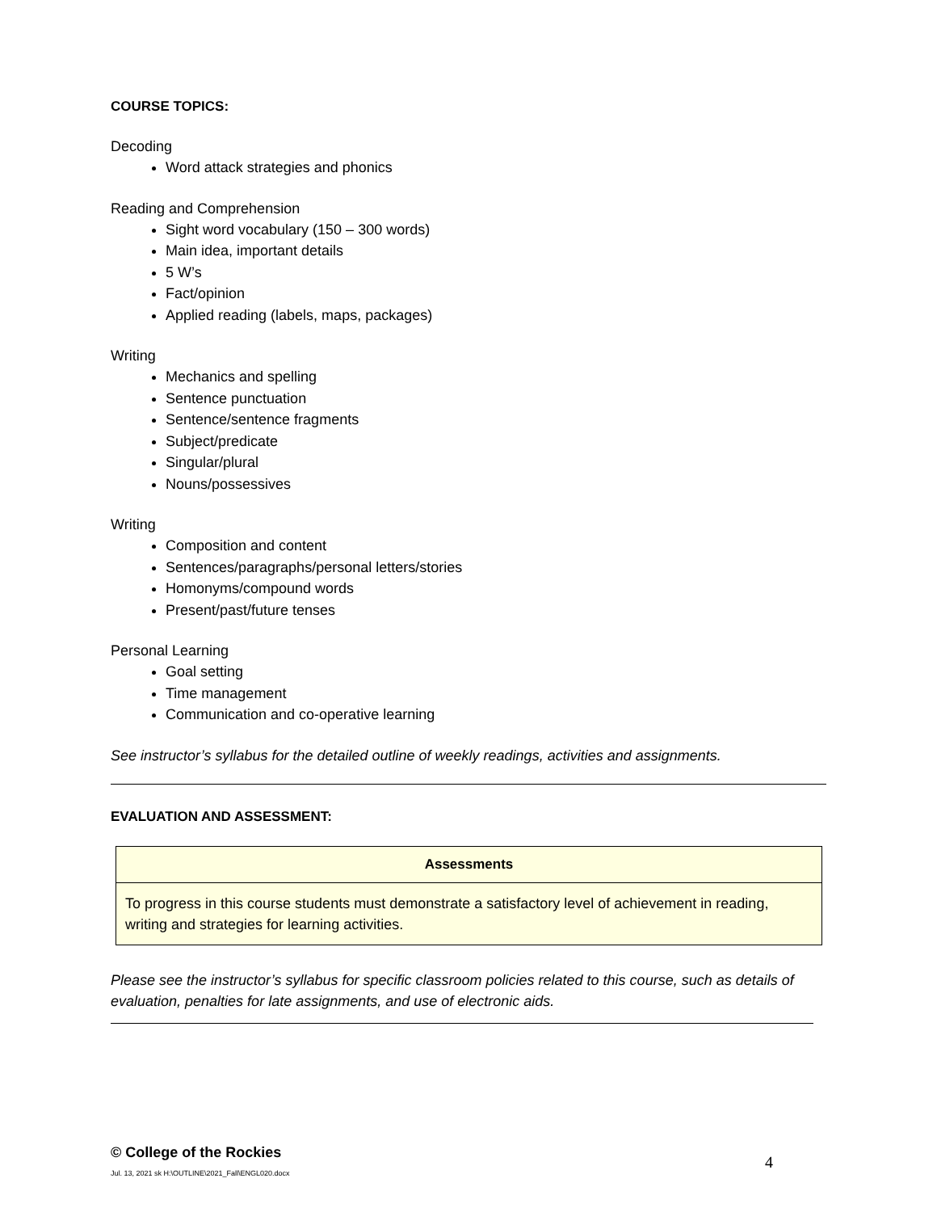COURSE TOPICS:
Decoding
Word attack strategies and phonics
Reading and Comprehension
Sight word vocabulary (150 – 300 words)
Main idea, important details
5 W’s
Fact/opinion
Applied reading (labels, maps, packages)
Writing
Mechanics and spelling
Sentence punctuation
Sentence/sentence fragments
Subject/predicate
Singular/plural
Nouns/possessives
Writing
Composition and content
Sentences/paragraphs/personal letters/stories
Homonyms/compound words
Present/past/future tenses
Personal Learning
Goal setting
Time management
Communication and co-operative learning
See instructor’s syllabus for the detailed outline of weekly readings, activities and assignments.
EVALUATION AND ASSESSMENT:
| Assessments |
| --- |
| To progress in this course students must demonstrate a satisfactory level of achievement in reading, writing and strategies for learning activities. |
Please see the instructor’s syllabus for specific classroom policies related to this course, such as details of evaluation, penalties for late assignments, and use of electronic aids.
© College of the Rockies
Jul. 13, 2021 sk H:\OUTLINE\2021_Fall\ENGL020.docx 4